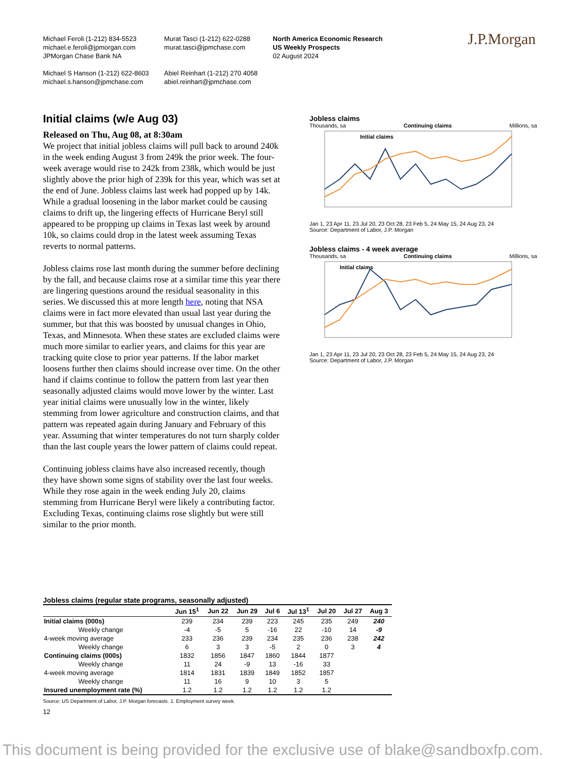Michael Feroli (1-212) 834-5523
michael.e.feroli@jpmorgan.com
JPMorgan Chase Bank NA
Michael S Hanson (1-212) 622-8603
michael.s.hanson@jpmchase.com
Murat Tasci (1-212) 622-0288
murat.tasci@jpmchase.com
Abiel Reinhart (1-212) 270 4058
abiel.reinhart@jpmchase.com
North America Economic Research
US Weekly Prospects
02 August 2024
J.P.Morgan
Initial claims (w/e Aug 03)
Released on Thu, Aug 08, at 8:30am
We project that initial jobless claims will pull back to around 240k in the week ending August 3 from 249k the prior week. The four-week average would rise to 242k from 238k, which would be just slightly above the prior high of 239k for this year, which was set at the end of June. Jobless claims last week had popped up by 14k. While a gradual loosening in the labor market could be causing claims to drift up, the lingering effects of Hurricane Beryl still appeared to be propping up claims in Texas last week by around 10k, so claims could drop in the latest week assuming Texas reverts to normal patterns.
Jobless claims rose last month during the summer before declining by the fall, and because claims rose at a similar time this year there are lingering questions around the residual seasonality in this series. We discussed this at more length here, noting that NSA claims were in fact more elevated than usual last year during the summer, but that this was boosted by unusual changes in Ohio, Texas, and Minnesota. When these states are excluded claims were much more similar to earlier years, and claims for this year are tracking quite close to prior year patterns. If the labor market loosens further then claims should increase over time. On the other hand if claims continue to follow the pattern from last year then seasonally adjusted claims would move lower by the winter. Last year initial claims were unusually low in the winter, likely stemming from lower agriculture and construction claims, and that pattern was repeated again during January and February of this year. Assuming that winter temperatures do not turn sharply colder than the last couple years the lower pattern of claims could repeat.
Continuing jobless claims have also increased recently, though they have shown some signs of stability over the last four weeks. While they rose again in the week ending July 20, claims stemming from Hurricane Beryl were likely a contributing factor. Excluding Texas, continuing claims rose slightly but were still similar to the prior month.
Jobless claims
Thousands, sa Continuing claims Millions, sa
Initial claims
Jan 1, 23 Apr 11, 23 Jul 20, 23 Oct 28, 23 Feb 5, 24 May 15, 24 Aug 23, 24
Source: Department of Labor, J.P. Morgan
Jobless claims - 4 week average
Thousands, sa Continuing claims Millions, sa
Initial claims
Jan 1, 23 Apr 11, 23 Jul 20, 23 Oct 28, 23 Feb 5, 24 May 15, 24 Aug 23, 24
Source: Department of Labor, J.P. Morgan
Jobless claims (regular state programs, seasonally adjusted)
| | Jun 15<sup>1</sup> | Jun 22 | Jun 29 | Jul 6 | Jul 13<sup>1</sup> | Jul 20 | Jul 27 | Aug 3 |
| --- | --- | --- | --- | --- | --- | --- | --- | --- |
| Initial claims (000s) | 239 | 234 | 239 | 223 | 245 | 235 | 249 | 240 |
| Weekly change | -4 | -5 | 5 | -16 | 22 | -10 | 14 | -9 |
| 4-week moving average | 233 | 236 | 239 | 234 | 235 | 236 | 238 | 242 |
| Weekly change | 6 | 3 | 3 | -5 | 2 | 0 | 3 | 4 |
| Continuing claims (000s) | 1832 | 1856 | 1847 | 1860 | 1844 | 1877 | | |
| Weekly change | 11 | 24 | -9 | 13 | -16 | 33 | | |
| 4-week moving average | 1814 | 1831 | 1839 | 1849 | 1852 | 1857 | | |
| Weekly change | 11 | 16 | 9 | 10 | 3 | 5 | | |
| Insured unemployment rate (%) | 1.2 | 1.2 | 1.2 | 1.2 | 1.2 | 1.2 | | |
Source: US Department of Labor, J.P. Morgan forecasts. 1. Employment survey week.
12
This document is being provided for the exclusive use of blake@sandboxfp.com.